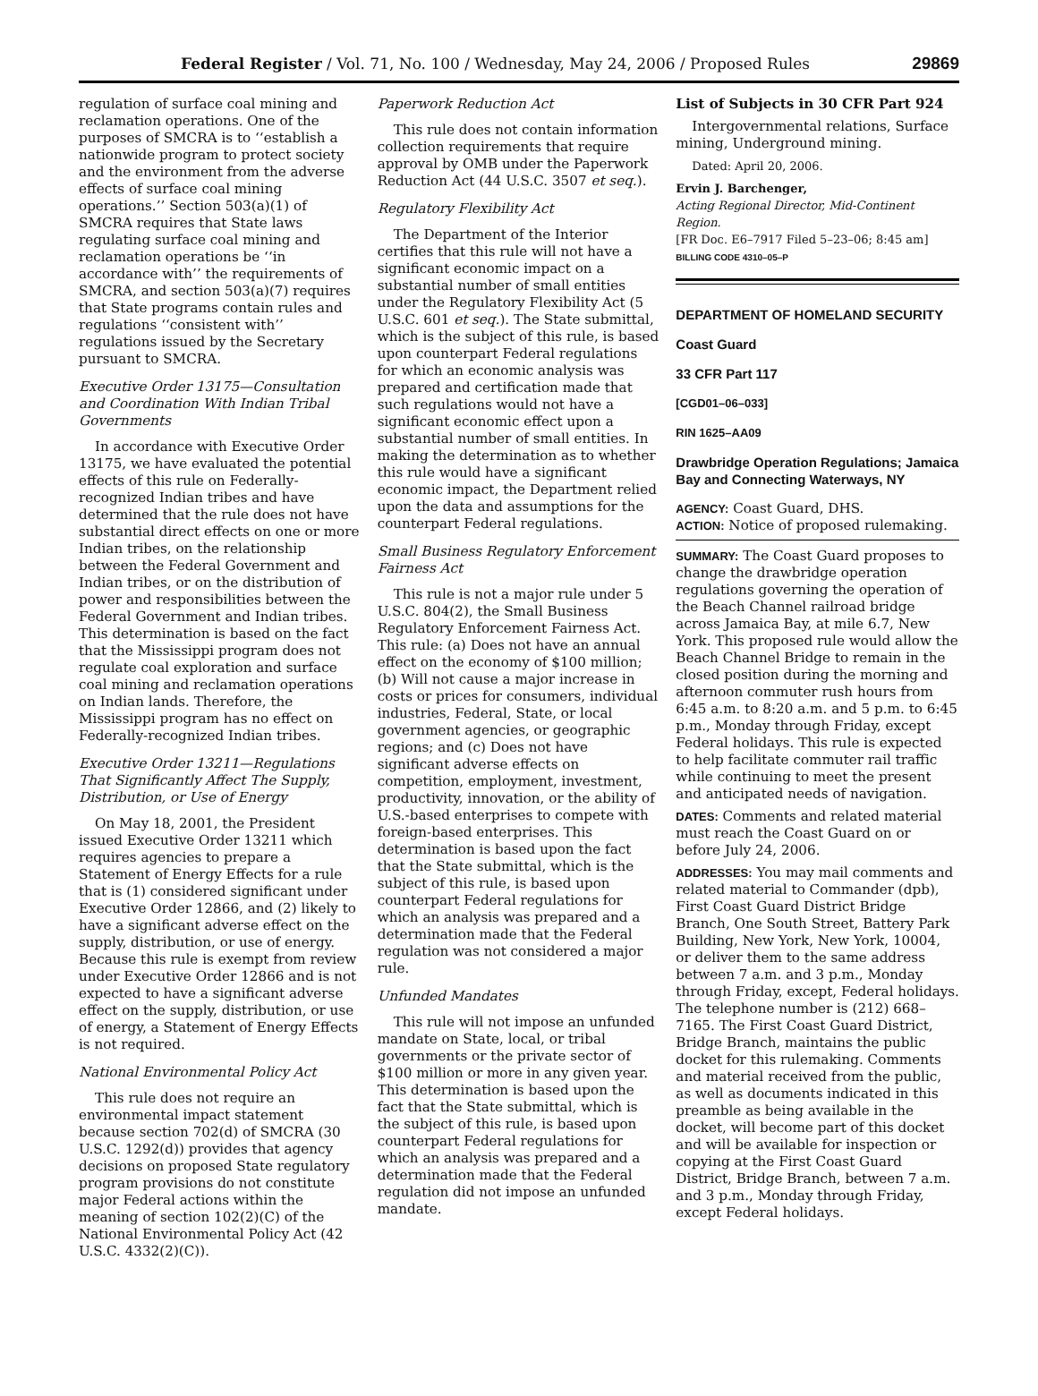Federal Register / Vol. 71, No. 100 / Wednesday, May 24, 2006 / Proposed Rules 29869
regulation of surface coal mining and reclamation operations. One of the purposes of SMCRA is to ‘‘establish a nationwide program to protect society and the environment from the adverse effects of surface coal mining operations.’’ Section 503(a)(1) of SMCRA requires that State laws regulating surface coal mining and reclamation operations be ‘‘in accordance with’’ the requirements of SMCRA, and section 503(a)(7) requires that State programs contain rules and regulations ‘‘consistent with’’ regulations issued by the Secretary pursuant to SMCRA.
Executive Order 13175—Consultation and Coordination With Indian Tribal Governments
In accordance with Executive Order 13175, we have evaluated the potential effects of this rule on Federally-recognized Indian tribes and have determined that the rule does not have substantial direct effects on one or more Indian tribes, on the relationship between the Federal Government and Indian tribes, or on the distribution of power and responsibilities between the Federal Government and Indian tribes. This determination is based on the fact that the Mississippi program does not regulate coal exploration and surface coal mining and reclamation operations on Indian lands. Therefore, the Mississippi program has no effect on Federally-recognized Indian tribes.
Executive Order 13211—Regulations That Significantly Affect The Supply, Distribution, or Use of Energy
On May 18, 2001, the President issued Executive Order 13211 which requires agencies to prepare a Statement of Energy Effects for a rule that is (1) considered significant under Executive Order 12866, and (2) likely to have a significant adverse effect on the supply, distribution, or use of energy. Because this rule is exempt from review under Executive Order 12866 and is not expected to have a significant adverse effect on the supply, distribution, or use of energy, a Statement of Energy Effects is not required.
National Environmental Policy Act
This rule does not require an environmental impact statement because section 702(d) of SMCRA (30 U.S.C. 1292(d)) provides that agency decisions on proposed State regulatory program provisions do not constitute major Federal actions within the meaning of section 102(2)(C) of the National Environmental Policy Act (42 U.S.C. 4332(2)(C)).
Paperwork Reduction Act
This rule does not contain information collection requirements that require approval by OMB under the Paperwork Reduction Act (44 U.S.C. 3507 et seq.).
Regulatory Flexibility Act
The Department of the Interior certifies that this rule will not have a significant economic impact on a substantial number of small entities under the Regulatory Flexibility Act (5 U.S.C. 601 et seq.). The State submittal, which is the subject of this rule, is based upon counterpart Federal regulations for which an economic analysis was prepared and certification made that such regulations would not have a significant economic effect upon a substantial number of small entities. In making the determination as to whether this rule would have a significant economic impact, the Department relied upon the data and assumptions for the counterpart Federal regulations.
Small Business Regulatory Enforcement Fairness Act
This rule is not a major rule under 5 U.S.C. 804(2), the Small Business Regulatory Enforcement Fairness Act. This rule: (a) Does not have an annual effect on the economy of $100 million; (b) Will not cause a major increase in costs or prices for consumers, individual industries, Federal, State, or local government agencies, or geographic regions; and (c) Does not have significant adverse effects on competition, employment, investment, productivity, innovation, or the ability of U.S.-based enterprises to compete with foreign-based enterprises. This determination is based upon the fact that the State submittal, which is the subject of this rule, is based upon counterpart Federal regulations for which an analysis was prepared and a determination made that the Federal regulation was not considered a major rule.
Unfunded Mandates
This rule will not impose an unfunded mandate on State, local, or tribal governments or the private sector of $100 million or more in any given year. This determination is based upon the fact that the State submittal, which is the subject of this rule, is based upon counterpart Federal regulations for which an analysis was prepared and a determination made that the Federal regulation did not impose an unfunded mandate.
List of Subjects in 30 CFR Part 924
Intergovernmental relations, Surface mining, Underground mining.
Dated: April 20, 2006.
Ervin J. Barchenger,
Acting Regional Director, Mid-Continent Region.
[FR Doc. E6–7917 Filed 5–23–06; 8:45 am]
BILLING CODE 4310–05–P
DEPARTMENT OF HOMELAND SECURITY
Coast Guard
33 CFR Part 117
[CGD01–06–033]
RIN 1625–AA09
Drawbridge Operation Regulations; Jamaica Bay and Connecting Waterways, NY
AGENCY: Coast Guard, DHS.
ACTION: Notice of proposed rulemaking.
SUMMARY: The Coast Guard proposes to change the drawbridge operation regulations governing the operation of the Beach Channel railroad bridge across Jamaica Bay, at mile 6.7, New York. This proposed rule would allow the Beach Channel Bridge to remain in the closed position during the morning and afternoon commuter rush hours from 6:45 a.m. to 8:20 a.m. and 5 p.m. to 6:45 p.m., Monday through Friday, except Federal holidays. This rule is expected to help facilitate commuter rail traffic while continuing to meet the present and anticipated needs of navigation.
DATES: Comments and related material must reach the Coast Guard on or before July 24, 2006.
ADDRESSES: You may mail comments and related material to Commander (dpb), First Coast Guard District Bridge Branch, One South Street, Battery Park Building, New York, New York, 10004, or deliver them to the same address between 7 a.m. and 3 p.m., Monday through Friday, except, Federal holidays. The telephone number is (212) 668–7165. The First Coast Guard District, Bridge Branch, maintains the public docket for this rulemaking. Comments and material received from the public, as well as documents indicated in this preamble as being available in the docket, will become part of this docket and will be available for inspection or copying at the First Coast Guard District, Bridge Branch, between 7 a.m. and 3 p.m., Monday through Friday, except Federal holidays.